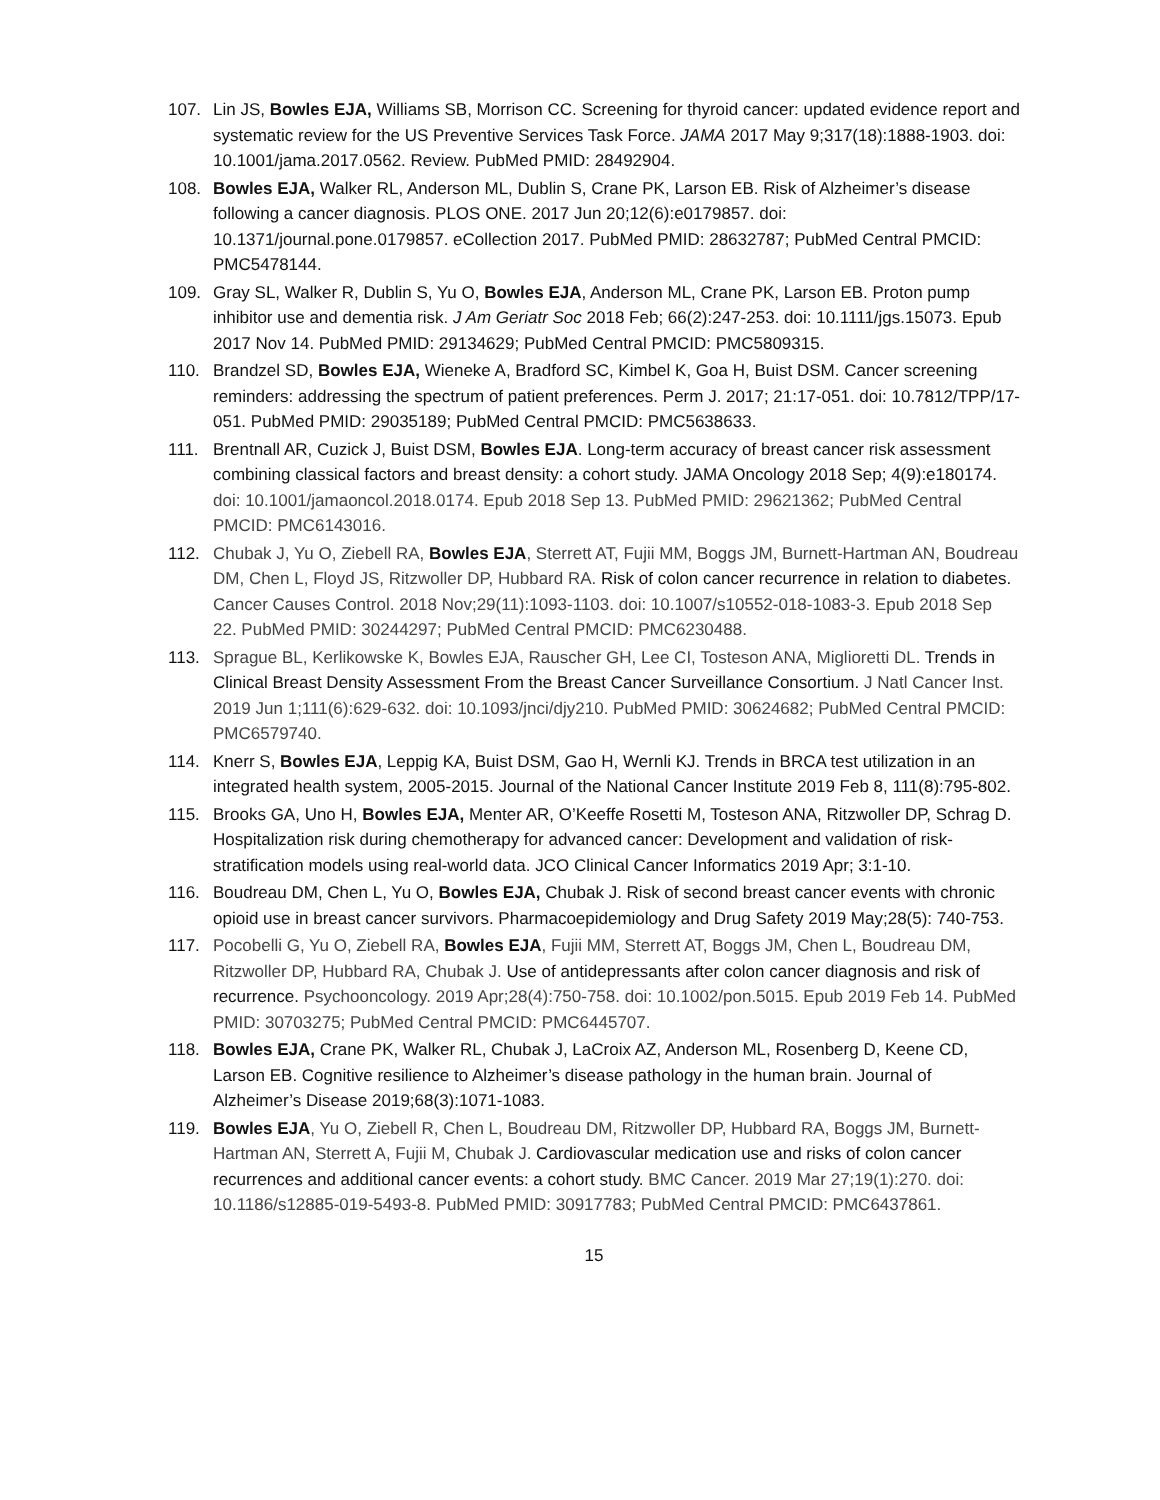107. Lin JS, Bowles EJA, Williams SB, Morrison CC. Screening for thyroid cancer: updated evidence report and systematic review for the US Preventive Services Task Force. JAMA 2017 May 9;317(18):1888-1903. doi: 10.1001/jama.2017.0562. Review. PubMed PMID: 28492904.
108. Bowles EJA, Walker RL, Anderson ML, Dublin S, Crane PK, Larson EB. Risk of Alzheimer’s disease following a cancer diagnosis. PLOS ONE. 2017 Jun 20;12(6):e0179857. doi: 10.1371/journal.pone.0179857. eCollection 2017. PubMed PMID: 28632787; PubMed Central PMCID: PMC5478144.
109. Gray SL, Walker R, Dublin S, Yu O, Bowles EJA, Anderson ML, Crane PK, Larson EB. Proton pump inhibitor use and dementia risk. J Am Geriatr Soc 2018 Feb; 66(2):247-253. doi: 10.1111/jgs.15073. Epub 2017 Nov 14. PubMed PMID: 29134629; PubMed Central PMCID: PMC5809315.
110. Brandzel SD, Bowles EJA, Wieneke A, Bradford SC, Kimbel K, Goa H, Buist DSM. Cancer screening reminders: addressing the spectrum of patient preferences. Perm J. 2017; 21:17-051. doi: 10.7812/TPP/17-051. PubMed PMID: 29035189; PubMed Central PMCID: PMC5638633.
111. Brentnall AR, Cuzick J, Buist DSM, Bowles EJA. Long-term accuracy of breast cancer risk assessment combining classical factors and breast density: a cohort study. JAMA Oncology 2018 Sep; 4(9):e180174. doi: 10.1001/jamaoncol.2018.0174. Epub 2018 Sep 13. PubMed PMID: 29621362; PubMed Central PMCID: PMC6143016.
112. Chubak J, Yu O, Ziebell RA, Bowles EJA, Sterrett AT, Fujii MM, Boggs JM, Burnett-Hartman AN, Boudreau DM, Chen L, Floyd JS, Ritzwoller DP, Hubbard RA. Risk of colon cancer recurrence in relation to diabetes. Cancer Causes Control. 2018 Nov;29(11):1093-1103. doi: 10.1007/s10552-018-1083-3. Epub 2018 Sep 22. PubMed PMID: 30244297; PubMed Central PMCID: PMC6230488.
113. Sprague BL, Kerlikowske K, Bowles EJA, Rauscher GH, Lee CI, Tosteson ANA, Miglioretti DL. Trends in Clinical Breast Density Assessment From the Breast Cancer Surveillance Consortium. J Natl Cancer Inst. 2019 Jun 1;111(6):629-632. doi: 10.1093/jnci/djy210. PubMed PMID: 30624682; PubMed Central PMCID: PMC6579740.
114. Knerr S, Bowles EJA, Leppig KA, Buist DSM, Gao H, Wernli KJ. Trends in BRCA test utilization in an integrated health system, 2005-2015. Journal of the National Cancer Institute 2019 Feb 8, 111(8):795-802.
115. Brooks GA, Uno H, Bowles EJA, Menter AR, O’Keeffe Rosetti M, Tosteson ANA, Ritzwoller DP, Schrag D. Hospitalization risk during chemotherapy for advanced cancer: Development and validation of risk-stratification models using real-world data. JCO Clinical Cancer Informatics 2019 Apr; 3:1-10.
116. Boudreau DM, Chen L, Yu O, Bowles EJA, Chubak J. Risk of second breast cancer events with chronic opioid use in breast cancer survivors. Pharmacoepidemiology and Drug Safety 2019 May;28(5): 740-753.
117. Pocobelli G, Yu O, Ziebell RA, Bowles EJA, Fujii MM, Sterrett AT, Boggs JM, Chen L, Boudreau DM, Ritzwoller DP, Hubbard RA, Chubak J. Use of antidepressants after colon cancer diagnosis and risk of recurrence. Psychooncology. 2019 Apr;28(4):750-758. doi: 10.1002/pon.5015. Epub 2019 Feb 14. PubMed PMID: 30703275; PubMed Central PMCID: PMC6445707.
118. Bowles EJA, Crane PK, Walker RL, Chubak J, LaCroix AZ, Anderson ML, Rosenberg D, Keene CD, Larson EB. Cognitive resilience to Alzheimer’s disease pathology in the human brain. Journal of Alzheimer’s Disease 2019;68(3):1071-1083.
119. Bowles EJA, Yu O, Ziebell R, Chen L, Boudreau DM, Ritzwoller DP, Hubbard RA, Boggs JM, Burnett-Hartman AN, Sterrett A, Fujii M, Chubak J. Cardiovascular medication use and risks of colon cancer recurrences and additional cancer events: a cohort study. BMC Cancer. 2019 Mar 27;19(1):270. doi: 10.1186/s12885-019-5493-8. PubMed PMID: 30917783; PubMed Central PMCID: PMC6437861.
15